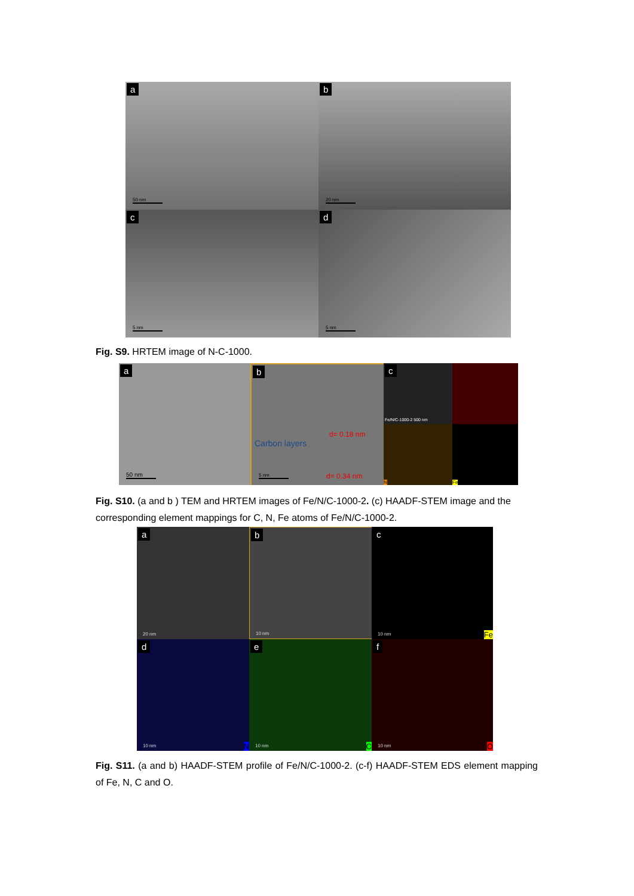a
50 nm
b
20 nm
c
5 nm
d
5 nm
Fig. S9. HRTEM image of N-C-1000.
a
50 nm
b
Carbon layers
d= 0.18 nm
d= 0.34 nm
5 nm
c
Fe/N/C-1000-2 500 nm
N Fe
Fig. S10. (a and b ) TEM and HRTEM images of Fe/N/C-1000-2. (c) HAADF-STEM image and the corresponding element mappings for C, N, Fe atoms of Fe/N/C-1000-2.
a
20 nm
b
10 nm
c
10 nm Fe
d
10 nm N
e
10 nm C
f
10 nm O
Fig. S11. (a and b) HAADF-STEM profile of Fe/N/C-1000-2. (c-f) HAADF-STEM EDS element mapping of Fe, N, C and O.